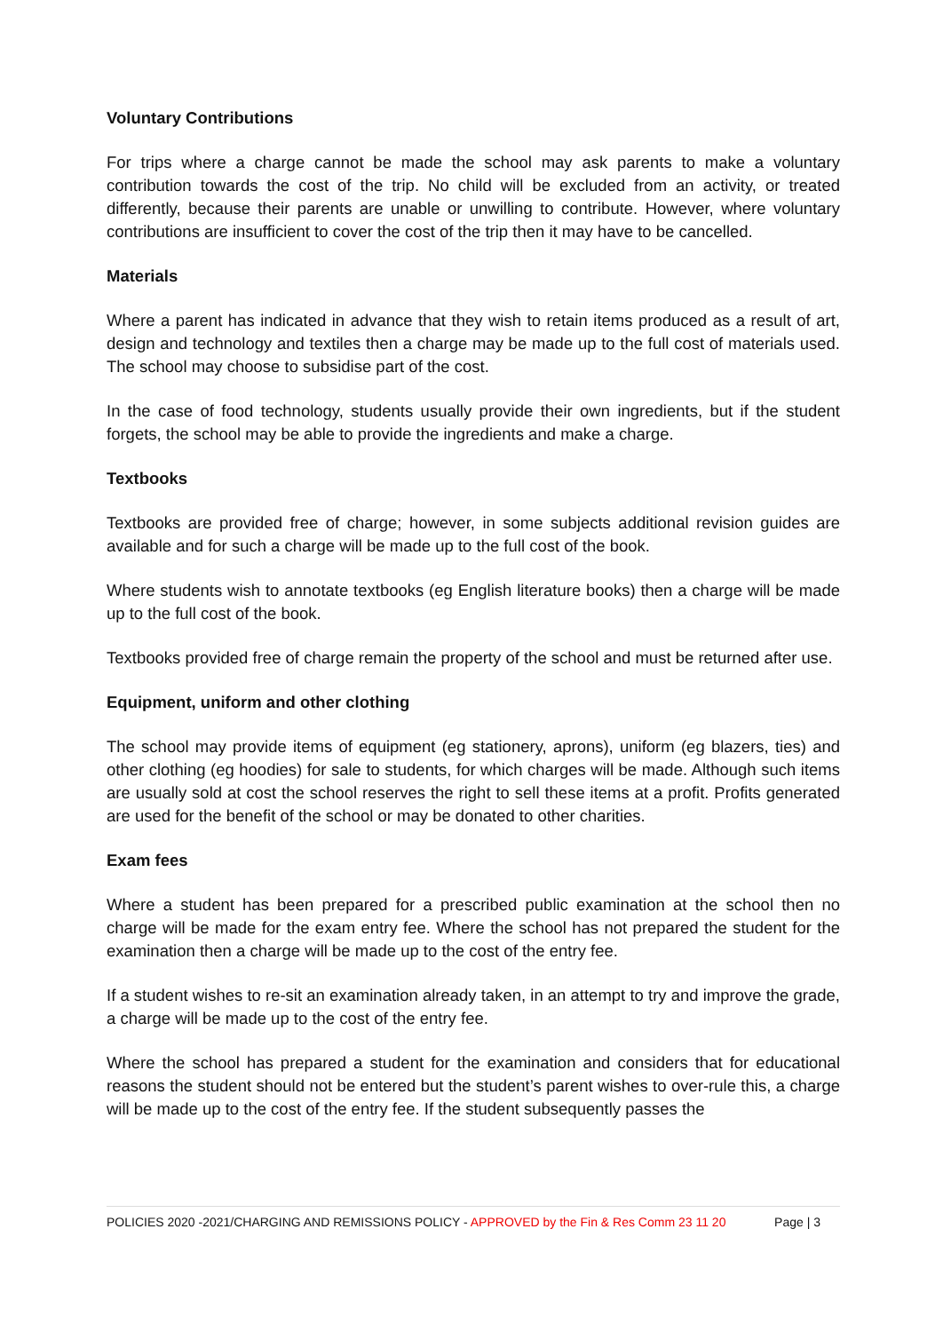Voluntary Contributions
For trips where a charge cannot be made the school may ask parents to make a voluntary contribution towards the cost of the trip. No child will be excluded from an activity, or treated differently, because their parents are unable or unwilling to contribute. However, where voluntary contributions are insufficient to cover the cost of the trip then it may have to be cancelled.
Materials
Where a parent has indicated in advance that they wish to retain items produced as a result of art, design and technology and textiles then a charge may be made up to the full cost of materials used. The school may choose to subsidise part of the cost.
In the case of food technology, students usually provide their own ingredients, but if the student forgets, the school may be able to provide the ingredients and make a charge.
Textbooks
Textbooks are provided free of charge; however, in some subjects additional revision guides are available and for such a charge will be made up to the full cost of the book.
Where students wish to annotate textbooks (eg English literature books) then a charge will be made up to the full cost of the book.
Textbooks provided free of charge remain the property of the school and must be returned after use.
Equipment, uniform and other clothing
The school may provide items of equipment (eg stationery, aprons), uniform (eg blazers, ties) and other clothing (eg hoodies) for sale to students, for which charges will be made. Although such items are usually sold at cost the school reserves the right to sell these items at a profit. Profits generated are used for the benefit of the school or may be donated to other charities.
Exam fees
Where a student has been prepared for a prescribed public examination at the school then no charge will be made for the exam entry fee. Where the school has not prepared the student for the examination then a charge will be made up to the cost of the entry fee.
If a student wishes to re-sit an examination already taken, in an attempt to try and improve the grade, a charge will be made up to the cost of the entry fee.
Where the school has prepared a student for the examination and considers that for educational reasons the student should not be entered but the student’s parent wishes to over-rule this, a charge will be made up to the cost of the entry fee. If the student subsequently passes the
POLICIES 2020 -2021/CHARGING AND REMISSIONS POLICY - APPROVED by the Fin & Res Comm 23 11 20 Page | 3